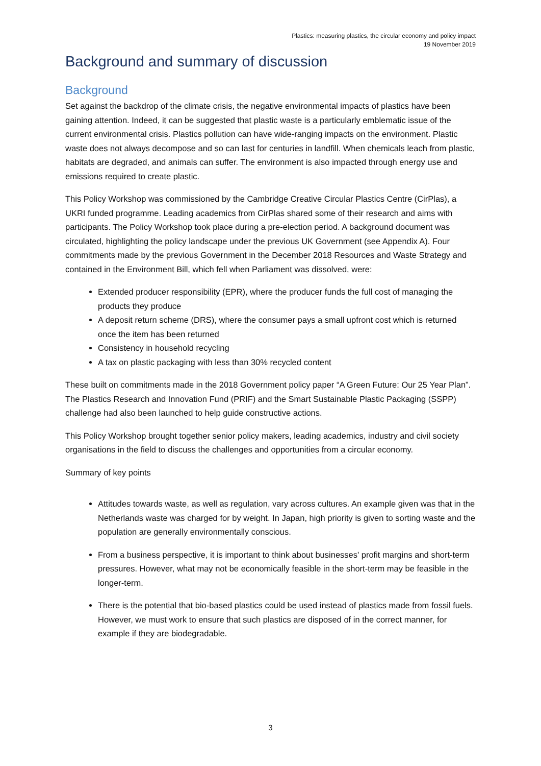Plastics: measuring plastics, the circular economy and policy impact
19 November 2019
Background and summary of discussion
Background
Set against the backdrop of the climate crisis, the negative environmental impacts of plastics have been gaining attention. Indeed, it can be suggested that plastic waste is a particularly emblematic issue of the current environmental crisis. Plastics pollution can have wide-ranging impacts on the environment. Plastic waste does not always decompose and so can last for centuries in landfill. When chemicals leach from plastic, habitats are degraded, and animals can suffer. The environment is also impacted through energy use and emissions required to create plastic.
This Policy Workshop was commissioned by the Cambridge Creative Circular Plastics Centre (CirPlas), a UKRI funded programme. Leading academics from CirPlas shared some of their research and aims with participants. The Policy Workshop took place during a pre-election period. A background document was circulated, highlighting the policy landscape under the previous UK Government (see Appendix A). Four commitments made by the previous Government in the December 2018 Resources and Waste Strategy and contained in the Environment Bill, which fell when Parliament was dissolved, were:
Extended producer responsibility (EPR), where the producer funds the full cost of managing the products they produce
A deposit return scheme (DRS), where the consumer pays a small upfront cost which is returned once the item has been returned
Consistency in household recycling
A tax on plastic packaging with less than 30% recycled content
These built on commitments made in the 2018 Government policy paper “A Green Future: Our 25 Year Plan”. The Plastics Research and Innovation Fund (PRIF) and the Smart Sustainable Plastic Packaging (SSPP) challenge had also been launched to help guide constructive actions.
This Policy Workshop brought together senior policy makers, leading academics, industry and civil society organisations in the field to discuss the challenges and opportunities from a circular economy.
Summary of key points
Attitudes towards waste, as well as regulation, vary across cultures. An example given was that in the Netherlands waste was charged for by weight. In Japan, high priority is given to sorting waste and the population are generally environmentally conscious.
From a business perspective, it is important to think about businesses' profit margins and short-term pressures. However, what may not be economically feasible in the short-term may be feasible in the longer-term.
There is the potential that bio-based plastics could be used instead of plastics made from fossil fuels. However, we must work to ensure that such plastics are disposed of in the correct manner, for example if they are biodegradable.
3